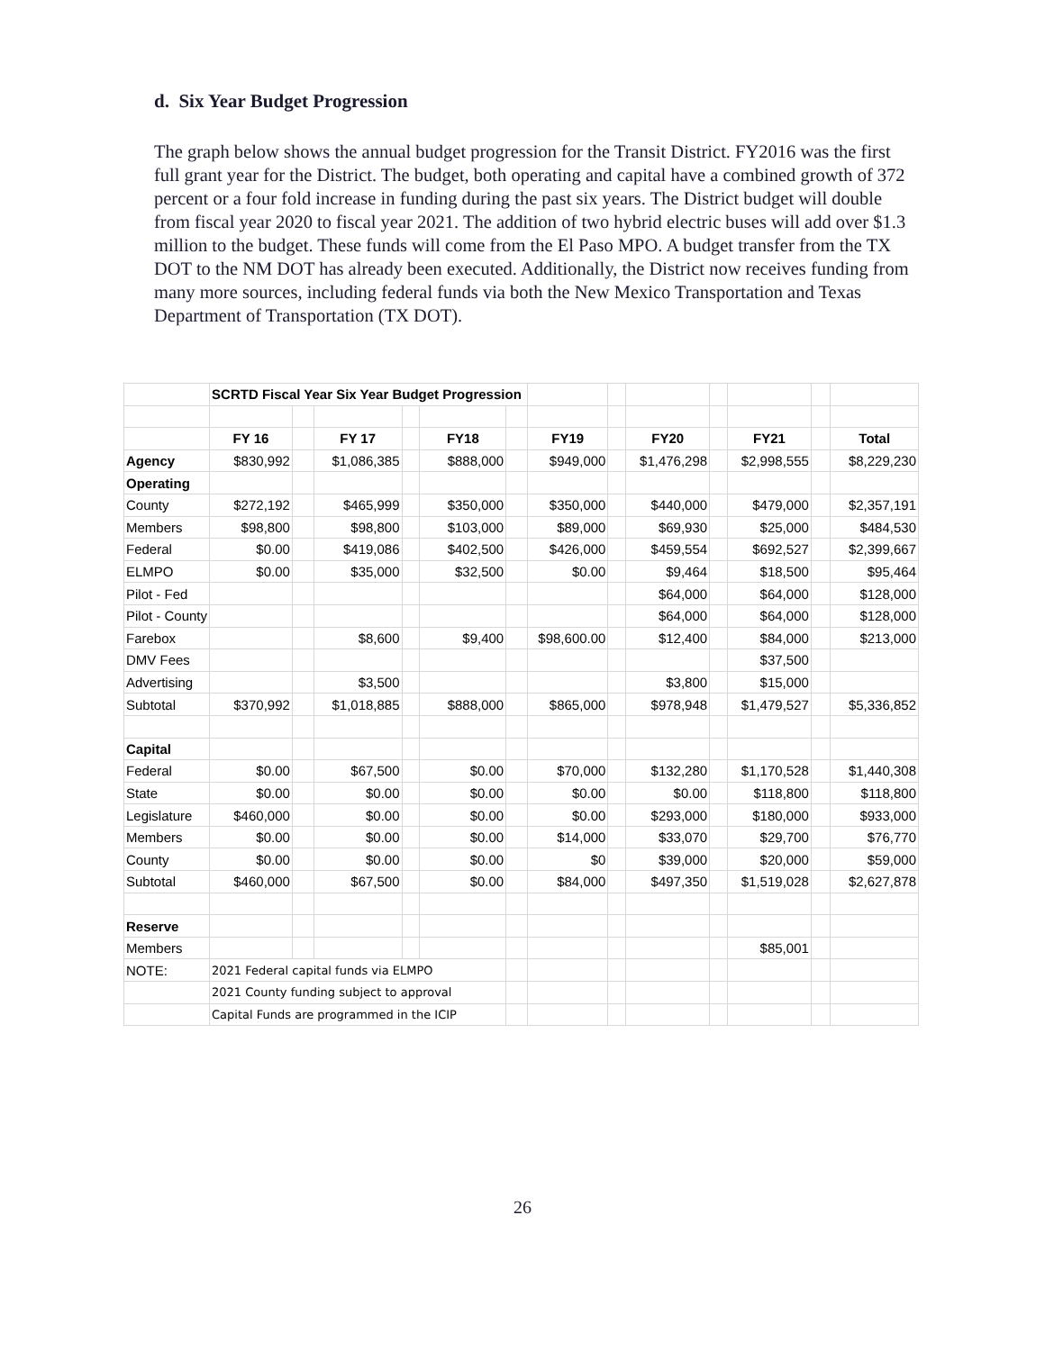d. Six Year Budget Progression
The graph below shows the annual budget progression for the Transit District. FY2016 was the first full grant year for the District. The budget, both operating and capital have a combined growth of 372 percent or a four fold increase in funding during the past six years. The District budget will double from fiscal year 2020 to fiscal year 2021. The addition of two hybrid electric buses will add over $1.3 million to the budget. These funds will come from the El Paso MPO. A budget transfer from the TX DOT to the NM DOT has already been executed. Additionally, the District now receives funding from many more sources, including federal funds via both the New Mexico Transportation and Texas Department of Transportation (TX DOT).
| | SCRTD Fiscal Year Six Year Budget Progression | | | | | | | | | | | | |
| | FY 16 | | FY 17 | | FY18 | | FY19 | | FY20 | | FY21 | | Total |
| Agency | $830,992 | | $1,086,385 | | $888,000 | | $949,000 | | $1,476,298 | | $2,998,555 | | $8,229,230 |
| Operating | | | | | | | | | | | | | |
| County | $272,192 | | $465,999 | | $350,000 | | $350,000 | | $440,000 | | $479,000 | | $2,357,191 |
| Members | $98,800 | | $98,800 | | $103,000 | | $89,000 | | $69,930 | | $25,000 | | $484,530 |
| Federal | $0.00 | | $419,086 | | $402,500 | | $426,000 | | $459,554 | | $692,527 | | $2,399,667 |
| ELMPO | $0.00 | | $35,000 | | $32,500 | | $0.00 | | $9,464 | | $18,500 | | $95,464 |
| Pilot - Fed | | | | | | | | | $64,000 | | $64,000 | | $128,000 |
| Pilot - County | | | | | | | | | $64,000 | | $64,000 | | $128,000 |
| Farebox | | | $8,600 | | $9,400 | | $98,600.00 | | $12,400 | | $84,000 | | $213,000 |
| DMV Fees | | | | | | | | | | | $37,500 | | |
| Advertising | | | $3,500 | | | | | | $3,800 | | $15,000 | | |
| Subtotal | $370,992 | | $1,018,885 | | $888,000 | | $865,000 | | $978,948 | | $1,479,527 | | $5,336,852 |
| Capital | | | | | | | | | | | | | |
| Federal | $0.00 | | $67,500 | | $0.00 | | $70,000 | | $132,280 | | $1,170,528 | | $1,440,308 |
| State | $0.00 | | $0.00 | | $0.00 | | $0.00 | | $0.00 | | $118,800 | | $118,800 |
| Legislature | $460,000 | | $0.00 | | $0.00 | | $0.00 | | $293,000 | | $180,000 | | $933,000 |
| Members | $0.00 | | $0.00 | | $0.00 | | $14,000 | | $33,070 | | $29,700 | | $76,770 |
| County | $0.00 | | $0.00 | | $0.00 | | $0 | | $39,000 | | $20,000 | | $59,000 |
| Subtotal | $460,000 | | $67,500 | | $0.00 | | $84,000 | | $497,350 | | $1,519,028 | | $2,627,878 |
| Reserve | | | | | | | | | | | | | |
| Members | | | | | | | | | | | $85,001 | | |
| NOTE: | 2021 Federal capital funds via ELMPO | | | | | | | | | | | | |
| | 2021 County funding subject to approval | | | | | | | | | | | | |
| | Capital Funds are programmed in the ICIP | | | | | | | | | | | | |
26